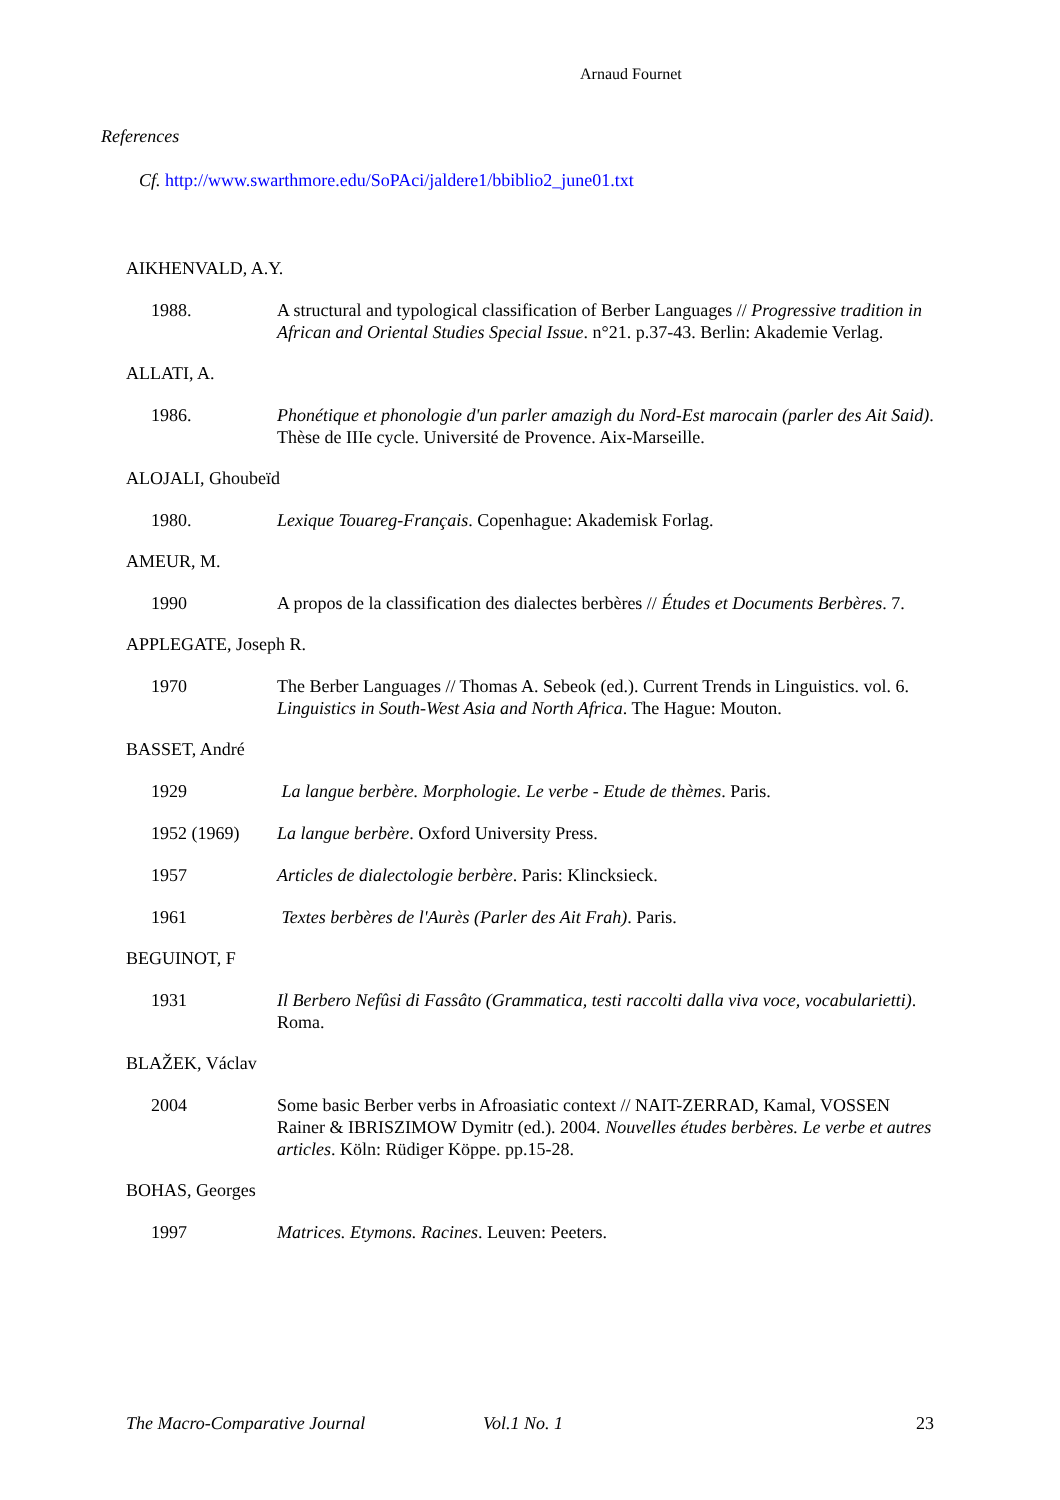Arnaud Fournet
References
Cf. http://www.swarthmore.edu/SoPAci/jaldere1/bbiblio2_june01.txt
AIKHENVALD, A.Y.
1988. A structural and typological classification of Berber Languages // Progressive tradition in African and Oriental Studies Special Issue. n°21. p.37-43. Berlin: Akademie Verlag.
ALLATI, A.
1986. Phonétique et phonologie d'un parler amazigh du Nord-Est marocain (parler des Ait Said). Thèse de IIIe cycle. Université de Provence. Aix-Marseille.
ALOJALI, Ghoubeïd
1980. Lexique Touareg-Français. Copenhague: Akademisk Forlag.
AMEUR, M.
1990 A propos de la classification des dialectes berbères // Études et Documents Berbères. 7.
APPLEGATE, Joseph R.
1970 The Berber Languages // Thomas A. Sebeok (ed.). Current Trends in Linguistics. vol. 6. Linguistics in South-West Asia and North Africa. The Hague: Mouton.
BASSET, André
1929 La langue berbère. Morphologie. Le verbe - Etude de thèmes. Paris.
1952 (1969) La langue berbère. Oxford University Press.
1957 Articles de dialectologie berbère. Paris: Klincksieck.
1961 Textes berbères de l'Aurès (Parler des Ait Frah). Paris.
BEGUINOT, F
1931 Il Berbero Nefûsi di Fassâto (Grammatica, testi raccolti dalla viva voce, vocabularietti). Roma.
BLAŽEK, Václav
2004 Some basic Berber verbs in Afroasiatic context // NAIT-ZERRAD, Kamal, VOSSEN Rainer & IBRISZIMOW Dymitr (ed.). 2004. Nouvelles études berbères. Le verbe et autres articles. Köln: Rüdiger Köppe. pp.15-28.
BOHAS, Georges
1997 Matrices. Etymons. Racines. Leuven: Peeters.
The Macro-Comparative Journal Vol.1 No. 1 23